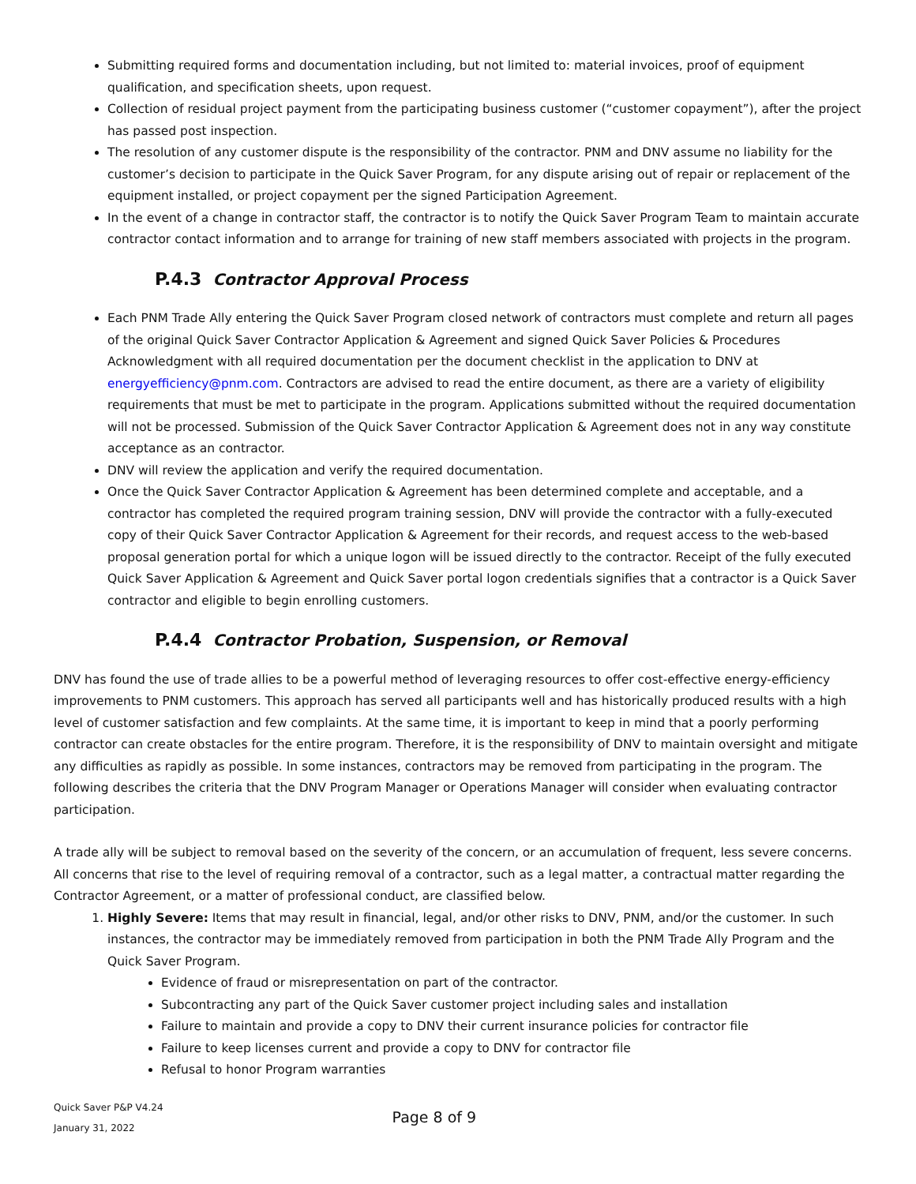Submitting required forms and documentation including, but not limited to: material invoices, proof of equipment qualification, and specification sheets, upon request.
Collection of residual project payment from the participating business customer (“customer copayment”), after the project has passed post inspection.
The resolution of any customer dispute is the responsibility of the contractor. PNM and DNV assume no liability for the customer’s decision to participate in the Quick Saver Program, for any dispute arising out of repair or replacement of the equipment installed, or project copayment per the signed Participation Agreement.
In the event of a change in contractor staff, the contractor is to notify the Quick Saver Program Team to maintain accurate contractor contact information and to arrange for training of new staff members associated with projects in the program.
P.4.3 Contractor Approval Process
Each PNM Trade Ally entering the Quick Saver Program closed network of contractors must complete and return all pages of the original Quick Saver Contractor Application & Agreement and signed Quick Saver Policies & Procedures Acknowledgment with all required documentation per the document checklist in the application to DNV at energyefficiency@pnm.com. Contractors are advised to read the entire document, as there are a variety of eligibility requirements that must be met to participate in the program. Applications submitted without the required documentation will not be processed. Submission of the Quick Saver Contractor Application & Agreement does not in any way constitute acceptance as an contractor.
DNV will review the application and verify the required documentation.
Once the Quick Saver Contractor Application & Agreement has been determined complete and acceptable, and a contractor has completed the required program training session, DNV will provide the contractor with a fully-executed copy of their Quick Saver Contractor Application & Agreement for their records, and request access to the web-based proposal generation portal for which a unique logon will be issued directly to the contractor. Receipt of the fully executed Quick Saver Application & Agreement and Quick Saver portal logon credentials signifies that a contractor is a Quick Saver contractor and eligible to begin enrolling customers.
P.4.4 Contractor Probation, Suspension, or Removal
DNV has found the use of trade allies to be a powerful method of leveraging resources to offer cost-effective energy-efficiency improvements to PNM customers. This approach has served all participants well and has historically produced results with a high level of customer satisfaction and few complaints. At the same time, it is important to keep in mind that a poorly performing contractor can create obstacles for the entire program. Therefore, it is the responsibility of DNV to maintain oversight and mitigate any difficulties as rapidly as possible. In some instances, contractors may be removed from participating in the program. The following describes the criteria that the DNV Program Manager or Operations Manager will consider when evaluating contractor participation.
A trade ally will be subject to removal based on the severity of the concern, or an accumulation of frequent, less severe concerns. All concerns that rise to the level of requiring removal of a contractor, such as a legal matter, a contractual matter regarding the Contractor Agreement, or a matter of professional conduct, are classified below.
1. Highly Severe: Items that may result in financial, legal, and/or other risks to DNV, PNM, and/or the customer. In such instances, the contractor may be immediately removed from participation in both the PNM Trade Ally Program and the Quick Saver Program.
Evidence of fraud or misrepresentation on part of the contractor.
Subcontracting any part of the Quick Saver customer project including sales and installation
Failure to maintain and provide a copy to DNV their current insurance policies for contractor file
Failure to keep licenses current and provide a copy to DNV for contractor file
Refusal to honor Program warranties
Quick Saver P&P V4.24
January 31, 2022
Page 8 of 9